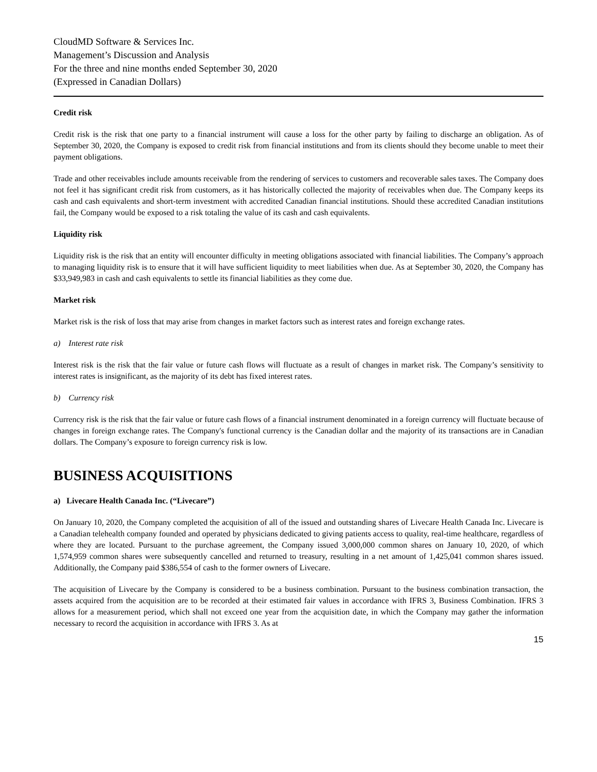CloudMD Software & Services Inc.
Management’s Discussion and Analysis
For the three and nine months ended September 30, 2020
(Expressed in Canadian Dollars)
Credit risk
Credit risk is the risk that one party to a financial instrument will cause a loss for the other party by failing to discharge an obligation. As of September 30, 2020, the Company is exposed to credit risk from financial institutions and from its clients should they become unable to meet their payment obligations.
Trade and other receivables include amounts receivable from the rendering of services to customers and recoverable sales taxes. The Company does not feel it has significant credit risk from customers, as it has historically collected the majority of receivables when due. The Company keeps its cash and cash equivalents and short-term investment with accredited Canadian financial institutions. Should these accredited Canadian institutions fail, the Company would be exposed to a risk totaling the value of its cash and cash equivalents.
Liquidity risk
Liquidity risk is the risk that an entity will encounter difficulty in meeting obligations associated with financial liabilities. The Company’s approach to managing liquidity risk is to ensure that it will have sufficient liquidity to meet liabilities when due. As at September 30, 2020, the Company has $33,949,983 in cash and cash equivalents to settle its financial liabilities as they come due.
Market risk
Market risk is the risk of loss that may arise from changes in market factors such as interest rates and foreign exchange rates.
a) Interest rate risk
Interest risk is the risk that the fair value or future cash flows will fluctuate as a result of changes in market risk. The Company’s sensitivity to interest rates is insignificant, as the majority of its debt has fixed interest rates.
b) Currency risk
Currency risk is the risk that the fair value or future cash flows of a financial instrument denominated in a foreign currency will fluctuate because of changes in foreign exchange rates. The Company's functional currency is the Canadian dollar and the majority of its transactions are in Canadian dollars. The Company’s exposure to foreign currency risk is low.
BUSINESS ACQUISITIONS
a) Livecare Health Canada Inc. (“Livecare”)
On January 10, 2020, the Company completed the acquisition of all of the issued and outstanding shares of Livecare Health Canada Inc. Livecare is a Canadian telehealth company founded and operated by physicians dedicated to giving patients access to quality, real-time healthcare, regardless of where they are located. Pursuant to the purchase agreement, the Company issued 3,000,000 common shares on January 10, 2020, of which 1,574,959 common shares were subsequently cancelled and returned to treasury, resulting in a net amount of 1,425,041 common shares issued. Additionally, the Company paid $386,554 of cash to the former owners of Livecare.
The acquisition of Livecare by the Company is considered to be a business combination. Pursuant to the business combination transaction, the assets acquired from the acquisition are to be recorded at their estimated fair values in accordance with IFRS 3, Business Combination. IFRS 3 allows for a measurement period, which shall not exceed one year from the acquisition date, in which the Company may gather the information necessary to record the acquisition in accordance with IFRS 3. As at
15